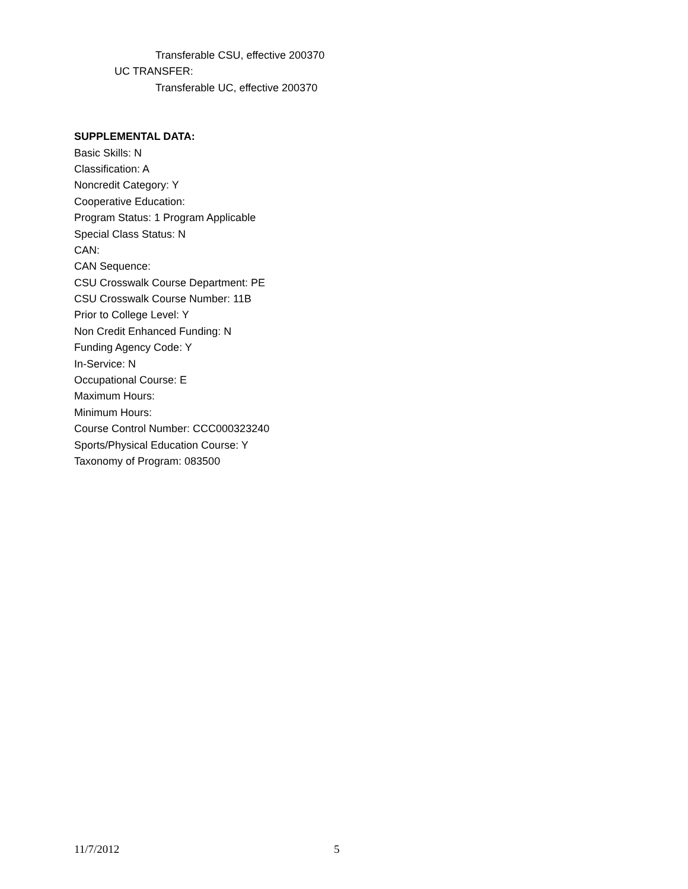Transferable CSU, effective 200370
UC TRANSFER:
Transferable UC, effective 200370
SUPPLEMENTAL DATA:
Basic Skills: N
Classification: A
Noncredit Category: Y
Cooperative Education:
Program Status: 1 Program Applicable
Special Class Status: N
CAN:
CAN Sequence:
CSU Crosswalk Course Department: PE
CSU Crosswalk Course Number: 11B
Prior to College Level: Y
Non Credit Enhanced Funding: N
Funding Agency Code: Y
In-Service: N
Occupational Course: E
Maximum Hours:
Minimum Hours:
Course Control Number: CCC000323240
Sports/Physical Education Course: Y
Taxonomy of Program: 083500
11/7/2012 5